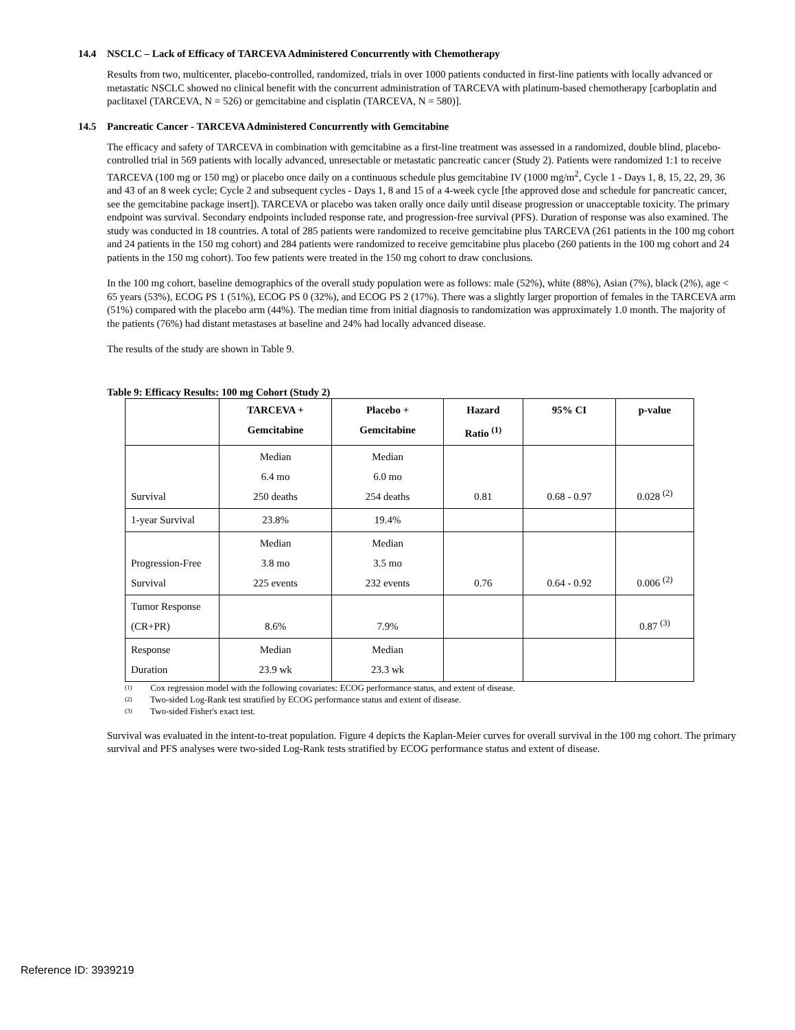14.4 NSCLC – Lack of Efficacy of TARCEVA Administered Concurrently with Chemotherapy
Results from two, multicenter, placebo-controlled, randomized, trials in over 1000 patients conducted in first-line patients with locally advanced or metastatic NSCLC showed no clinical benefit with the concurrent administration of TARCEVA with platinum-based chemotherapy [carboplatin and paclitaxel (TARCEVA, N = 526) or gemcitabine and cisplatin (TARCEVA, N = 580)].
14.5 Pancreatic Cancer - TARCEVA Administered Concurrently with Gemcitabine
The efficacy and safety of TARCEVA in combination with gemcitabine as a first-line treatment was assessed in a randomized, double blind, placebo-controlled trial in 569 patients with locally advanced, unresectable or metastatic pancreatic cancer (Study 2). Patients were randomized 1:1 to receive TARCEVA (100 mg or 150 mg) or placebo once daily on a continuous schedule plus gemcitabine IV (1000 mg/m<sup>2</sup>, Cycle 1 - Days 1, 8, 15, 22, 29, 36 and 43 of an 8 week cycle; Cycle 2 and subsequent cycles - Days 1, 8 and 15 of a 4-week cycle [the approved dose and schedule for pancreatic cancer, see the gemcitabine package insert]). TARCEVA or placebo was taken orally once daily until disease progression or unacceptable toxicity. The primary endpoint was survival. Secondary endpoints included response rate, and progression-free survival (PFS). Duration of response was also examined. The study was conducted in 18 countries. A total of 285 patients were randomized to receive gemcitabine plus TARCEVA (261 patients in the 100 mg cohort and 24 patients in the 150 mg cohort) and 284 patients were randomized to receive gemcitabine plus placebo (260 patients in the 100 mg cohort and 24 patients in the 150 mg cohort). Too few patients were treated in the 150 mg cohort to draw conclusions.
In the 100 mg cohort, baseline demographics of the overall study population were as follows: male (52%), white (88%), Asian (7%), black (2%), age < 65 years (53%), ECOG PS 1 (51%), ECOG PS 0 (32%), and ECOG PS 2 (17%). There was a slightly larger proportion of females in the TARCEVA arm (51%) compared with the placebo arm (44%). The median time from initial diagnosis to randomization was approximately 1.0 month. The majority of the patients (76%) had distant metastases at baseline and 24% had locally advanced disease.
The results of the study are shown in Table 9.
Table 9: Efficacy Results: 100 mg Cohort (Study 2)
| | TARCEVA + Gemcitabine | Placebo + Gemcitabine | Hazard Ratio <sup>(1)</sup> | 95% CI | p-value |
| --- | --- | --- | --- | --- | --- |
| Survival | Median 6.4 mo 250 deaths | Median 6.0 mo 254 deaths | 0.81 | 0.68 - 0.97 | 0.028 <sup>(2)</sup> |
| 1-year Survival | 23.8% | 19.4% | | | |
| Progression-Free Survival | Median 3.8 mo 225 events | Median 3.5 mo 232 events | 0.76 | 0.64 - 0.92 | 0.006 <sup>(2)</sup> |
| Tumor Response (CR+PR) | 8.6% | 7.9% | | | 0.87 <sup>(3)</sup> |
| Response Duration | Median 23.9 wk | Median 23.3 wk | | | |
(1) Cox regression model with the following covariates: ECOG performance status, and extent of disease.
(2) Two-sided Log-Rank test stratified by ECOG performance status and extent of disease.
(3) Two-sided Fisher's exact test.
Survival was evaluated in the intent-to-treat population. Figure 4 depicts the Kaplan-Meier curves for overall survival in the 100 mg cohort. The primary survival and PFS analyses were two-sided Log-Rank tests stratified by ECOG performance status and extent of disease.
Reference ID: 3939219